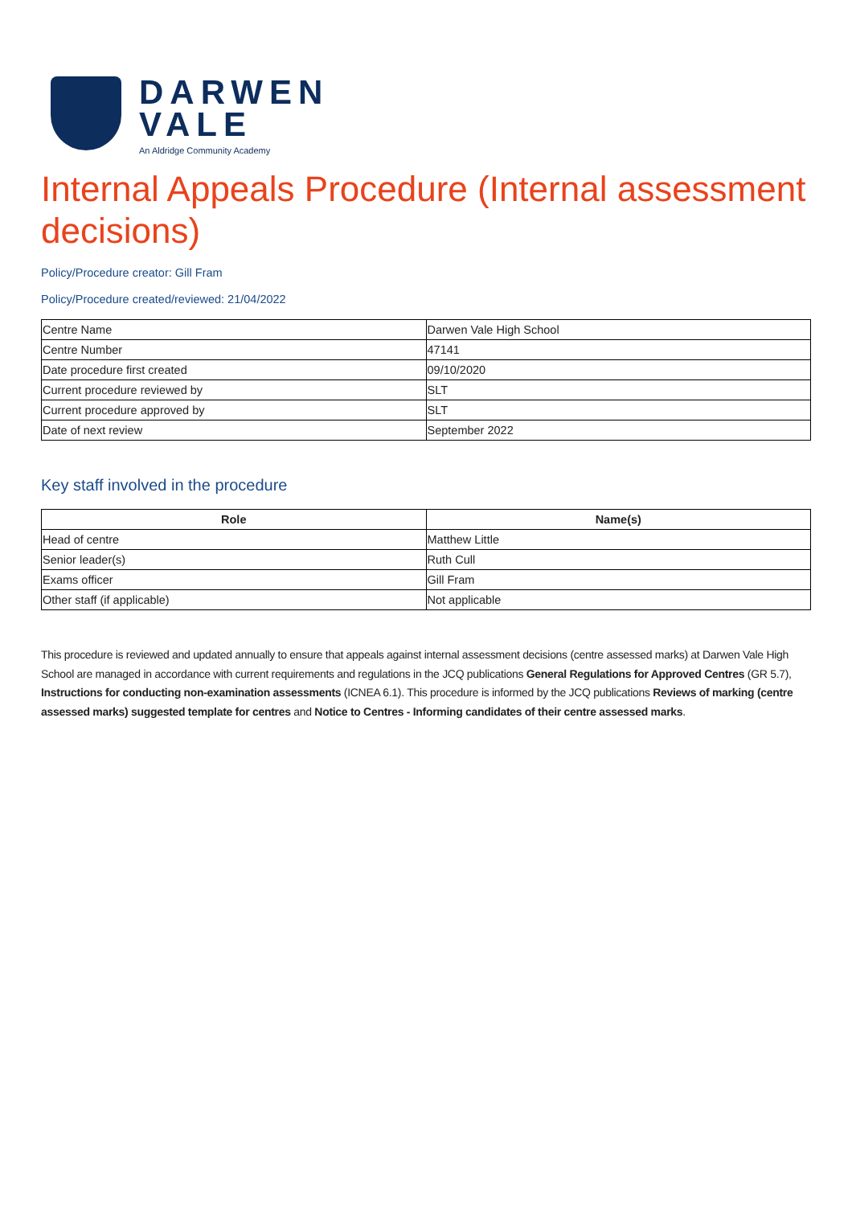DARWEN
VALE
An Aldridge Community Academy
Internal Appeals Procedure (Internal assessment decisions)
Policy/Procedure creator: Gill Fram
Policy/Procedure created/reviewed: 21/04/2022
| Centre Name | Darwen Vale High School |
| Centre Number | 47141 |
| Date procedure first created | 09/10/2020 |
| Current procedure reviewed by | SLT |
| Current procedure approved by | SLT |
| Date of next review | September 2022 |
Key staff involved in the procedure
| Role | Name(s) |
| --- | --- |
| Head of centre | Matthew Little |
| Senior leader(s) | Ruth Cull |
| Exams officer | Gill Fram |
| Other staff (if applicable) | Not applicable |
This procedure is reviewed and updated annually to ensure that appeals against internal assessment decisions (centre assessed marks) at Darwen Vale High School are managed in accordance with current requirements and regulations in the JCQ publications General Regulations for Approved Centres (GR 5.7), Instructions for conducting non-examination assessments (ICNEA 6.1). This procedure is informed by the JCQ publications Reviews of marking (centre assessed marks) suggested template for centres and Notice to Centres - Informing candidates of their centre assessed marks.